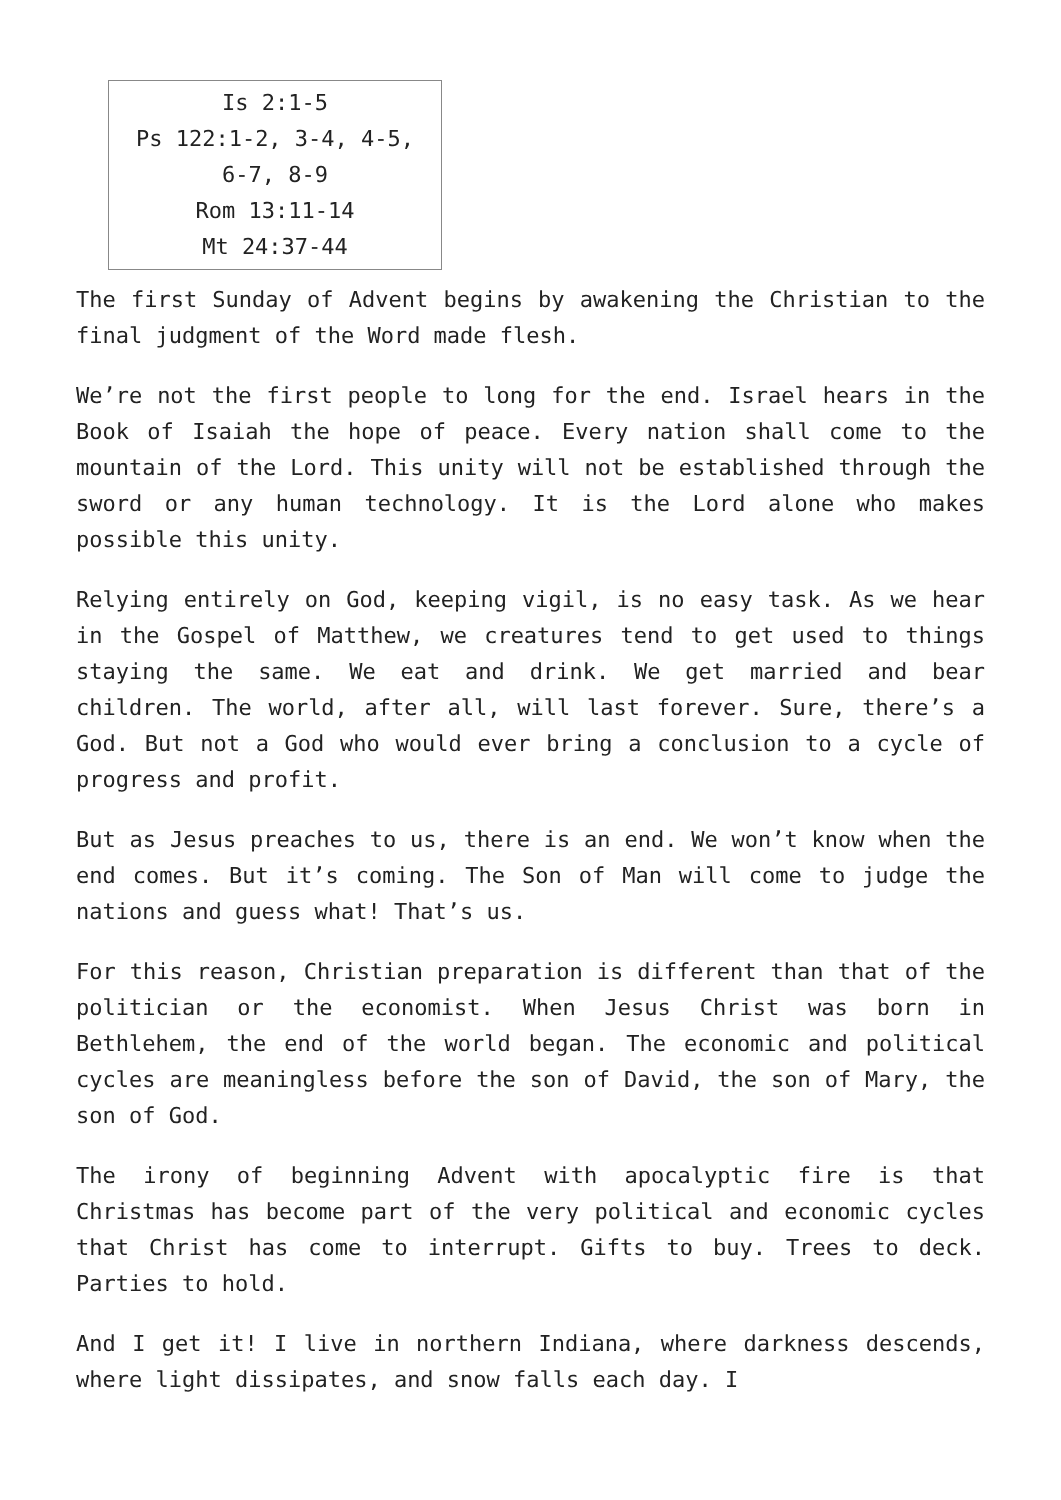Is 2:1-5
Ps 122:1-2, 3-4, 4-5,
6-7, 8-9
Rom 13:11-14
Mt 24:37-44
The first Sunday of Advent begins by awakening the Christian to the final judgment of the Word made flesh.
We’re not the first people to long for the end. Israel hears in the Book of Isaiah the hope of peace. Every nation shall come to the mountain of the Lord. This unity will not be established through the sword or any human technology. It is the Lord alone who makes possible this unity.
Relying entirely on God, keeping vigil, is no easy task. As we hear in the Gospel of Matthew, we creatures tend to get used to things staying the same. We eat and drink. We get married and bear children. The world, after all, will last forever. Sure, there’s a God. But not a God who would ever bring a conclusion to a cycle of progress and profit.
But as Jesus preaches to us, there is an end. We won’t know when the end comes. But it’s coming. The Son of Man will come to judge the nations and guess what! That’s us.
For this reason, Christian preparation is different than that of the politician or the economist. When Jesus Christ was born in Bethlehem, the end of the world began. The economic and political cycles are meaningless before the son of David, the son of Mary, the son of God.
The irony of beginning Advent with apocalyptic fire is that Christmas has become part of the very political and economic cycles that Christ has come to interrupt. Gifts to buy. Trees to deck. Parties to hold.
And I get it! I live in northern Indiana, where darkness descends, where light dissipates, and snow falls each day. I